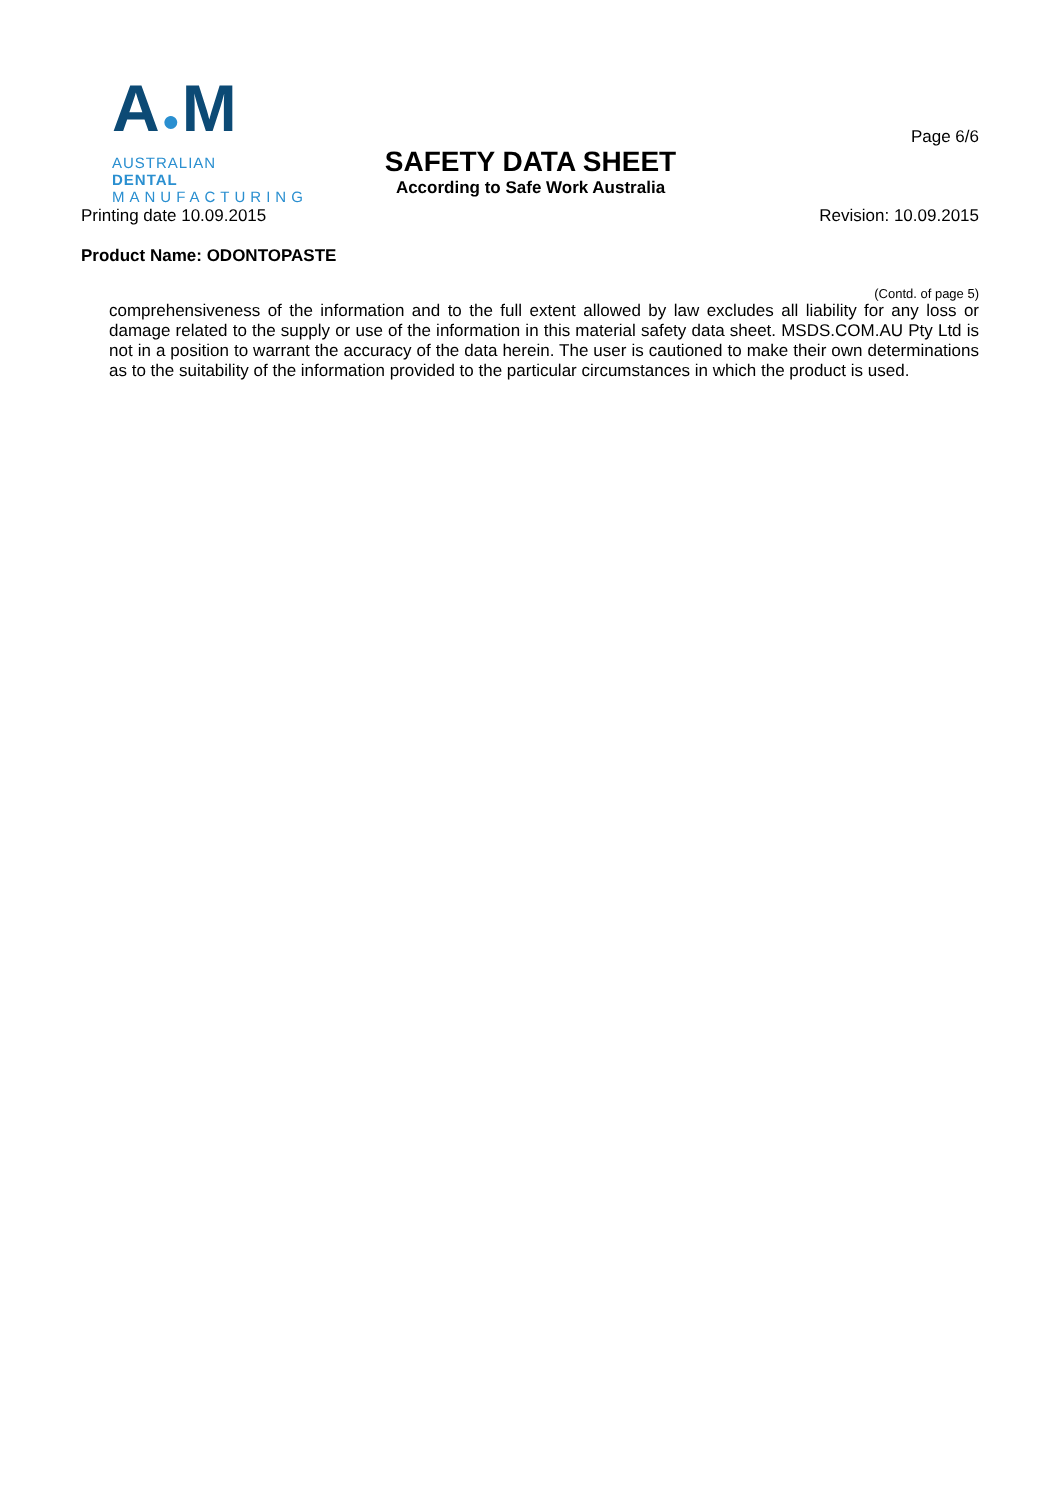A●M
AUSTRALIAN DENTAL
MANUFACTURING
Page 6/6
SAFETY DATA SHEET
According to Safe Work Australia
Printing date 10.09.2015 Revision: 10.09.2015
Product Name: ODONTOPASTE
(Contd. of page 5)
comprehensiveness of the information and to the full extent allowed by law excludes all liability for any loss or damage related to the supply or use of the information in this material safety data sheet. MSDS.COM.AU Pty Ltd is not in a position to warrant the accuracy of the data herein. The user is cautioned to make their own determinations as to the suitability of the information provided to the particular circumstances in which the product is used.